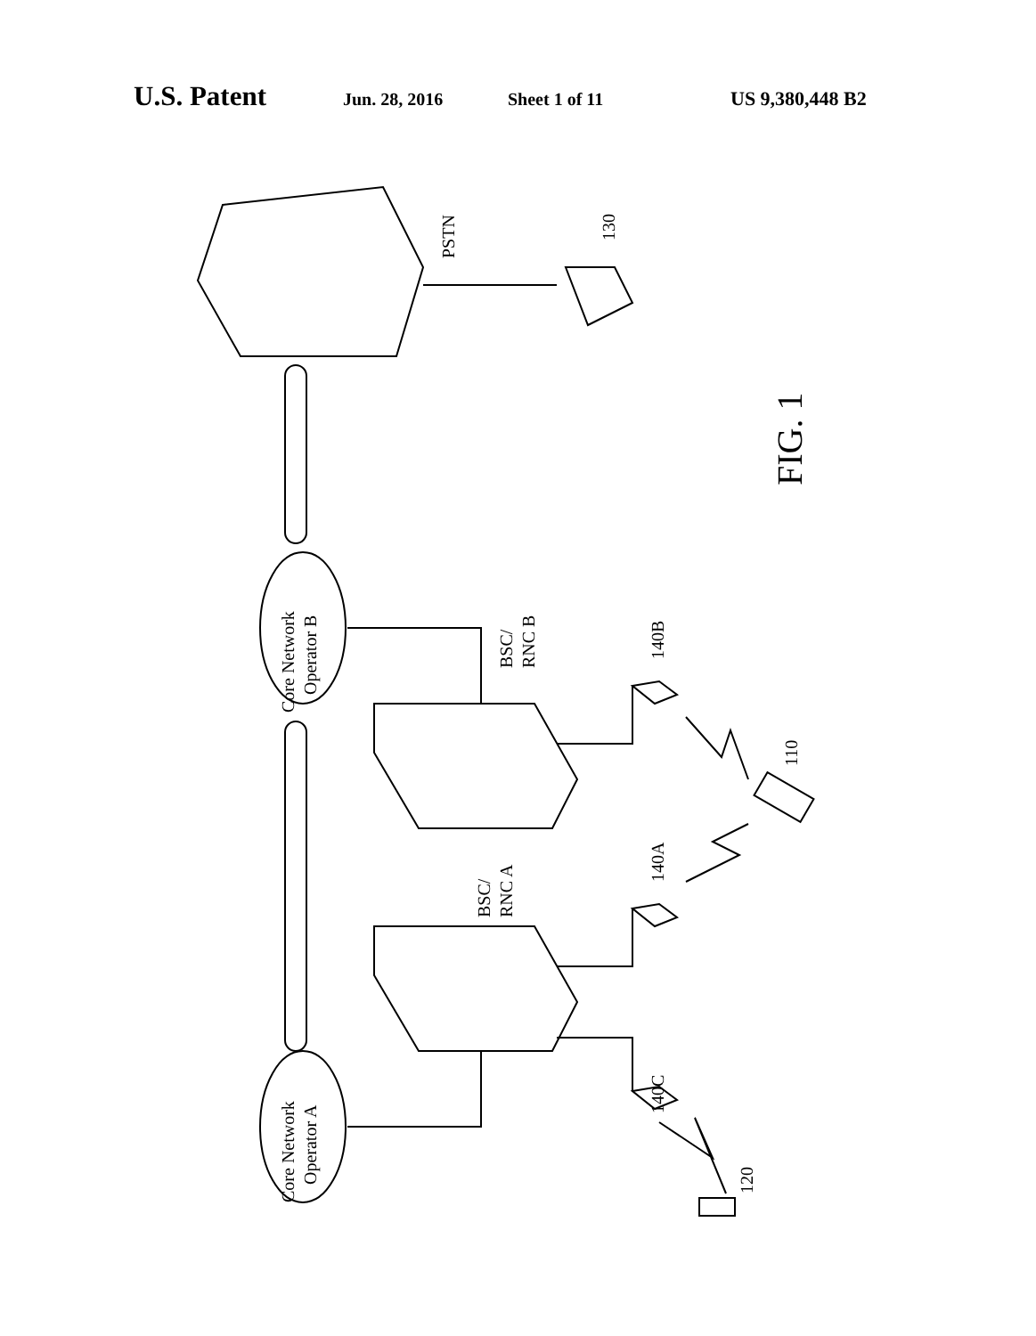U.S. Patent Jun. 28, 2016 Sheet 1 of 11 US 9,380,448 B2
PSTN
130
Core Network
Operator B
Core Network
Operator A
BSC/
RNC B
BSC/
RNC A
140B
140A
140C
110
120
FIG. 1